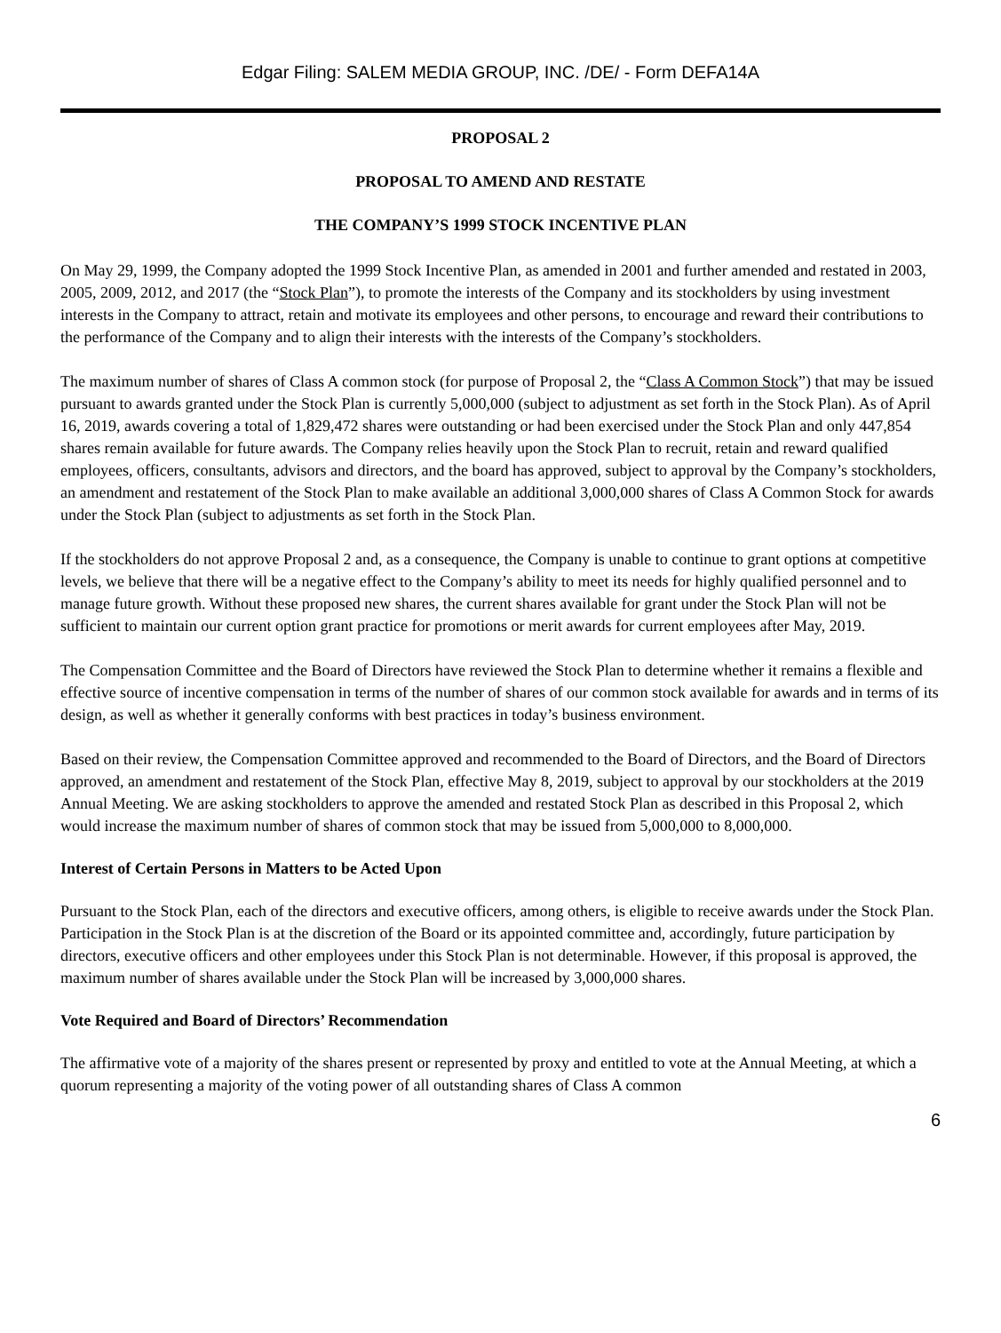Edgar Filing: SALEM MEDIA GROUP, INC. /DE/ - Form DEFA14A
PROPOSAL 2
PROPOSAL TO AMEND AND RESTATE
THE COMPANY’S 1999 STOCK INCENTIVE PLAN
On May 29, 1999, the Company adopted the 1999 Stock Incentive Plan, as amended in 2001 and further amended and restated in 2003, 2005, 2009, 2012, and 2017 (the “Stock Plan”), to promote the interests of the Company and its stockholders by using investment interests in the Company to attract, retain and motivate its employees and other persons, to encourage and reward their contributions to the performance of the Company and to align their interests with the interests of the Company’s stockholders.
The maximum number of shares of Class A common stock (for purpose of Proposal 2, the “Class A Common Stock”) that may be issued pursuant to awards granted under the Stock Plan is currently 5,000,000 (subject to adjustment as set forth in the Stock Plan). As of April 16, 2019, awards covering a total of 1,829,472 shares were outstanding or had been exercised under the Stock Plan and only 447,854 shares remain available for future awards. The Company relies heavily upon the Stock Plan to recruit, retain and reward qualified employees, officers, consultants, advisors and directors, and the board has approved, subject to approval by the Company’s stockholders, an amendment and restatement of the Stock Plan to make available an additional 3,000,000 shares of Class A Common Stock for awards under the Stock Plan (subject to adjustments as set forth in the Stock Plan.
If the stockholders do not approve Proposal 2 and, as a consequence, the Company is unable to continue to grant options at competitive levels, we believe that there will be a negative effect to the Company’s ability to meet its needs for highly qualified personnel and to manage future growth. Without these proposed new shares, the current shares available for grant under the Stock Plan will not be sufficient to maintain our current option grant practice for promotions or merit awards for current employees after May, 2019.
The Compensation Committee and the Board of Directors have reviewed the Stock Plan to determine whether it remains a flexible and effective source of incentive compensation in terms of the number of shares of our common stock available for awards and in terms of its design, as well as whether it generally conforms with best practices in today’s business environment.
Based on their review, the Compensation Committee approved and recommended to the Board of Directors, and the Board of Directors approved, an amendment and restatement of the Stock Plan, effective May 8, 2019, subject to approval by our stockholders at the 2019 Annual Meeting. We are asking stockholders to approve the amended and restated Stock Plan as described in this Proposal 2, which would increase the maximum number of shares of common stock that may be issued from 5,000,000 to 8,000,000.
Interest of Certain Persons in Matters to be Acted Upon
Pursuant to the Stock Plan, each of the directors and executive officers, among others, is eligible to receive awards under the Stock Plan. Participation in the Stock Plan is at the discretion of the Board or its appointed committee and, accordingly, future participation by directors, executive officers and other employees under this Stock Plan is not determinable. However, if this proposal is approved, the maximum number of shares available under the Stock Plan will be increased by 3,000,000 shares.
Vote Required and Board of Directors’ Recommendation
The affirmative vote of a majority of the shares present or represented by proxy and entitled to vote at the Annual Meeting, at which a quorum representing a majority of the voting power of all outstanding shares of Class A common
6